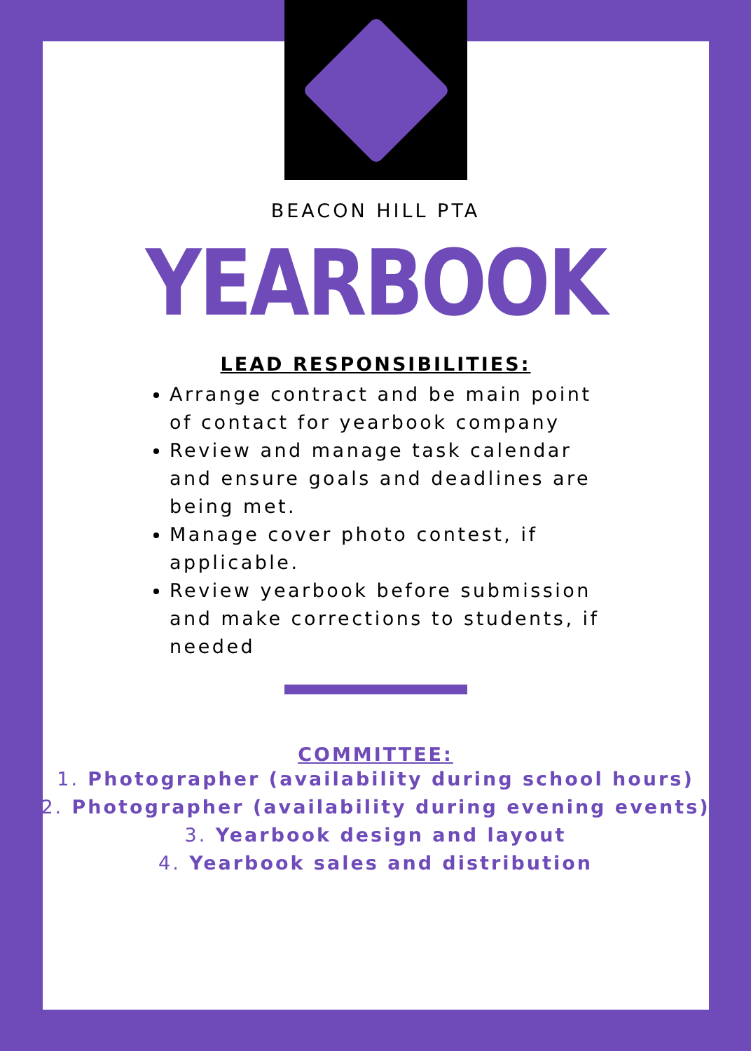BEACON HILL PTA
YEARBOOK
LEAD RESPONSIBILITIES:
Arrange contract and be main point of contact for yearbook company
Review and manage task calendar and ensure goals and deadlines are being met.
Manage cover photo contest, if applicable.
Review yearbook before submission and make corrections to students, if needed
COMMITTEE:
1. Photographer (availability during school hours)
2. Photographer (availability during evening events)
3. Yearbook design and layout
4. Yearbook sales and distribution